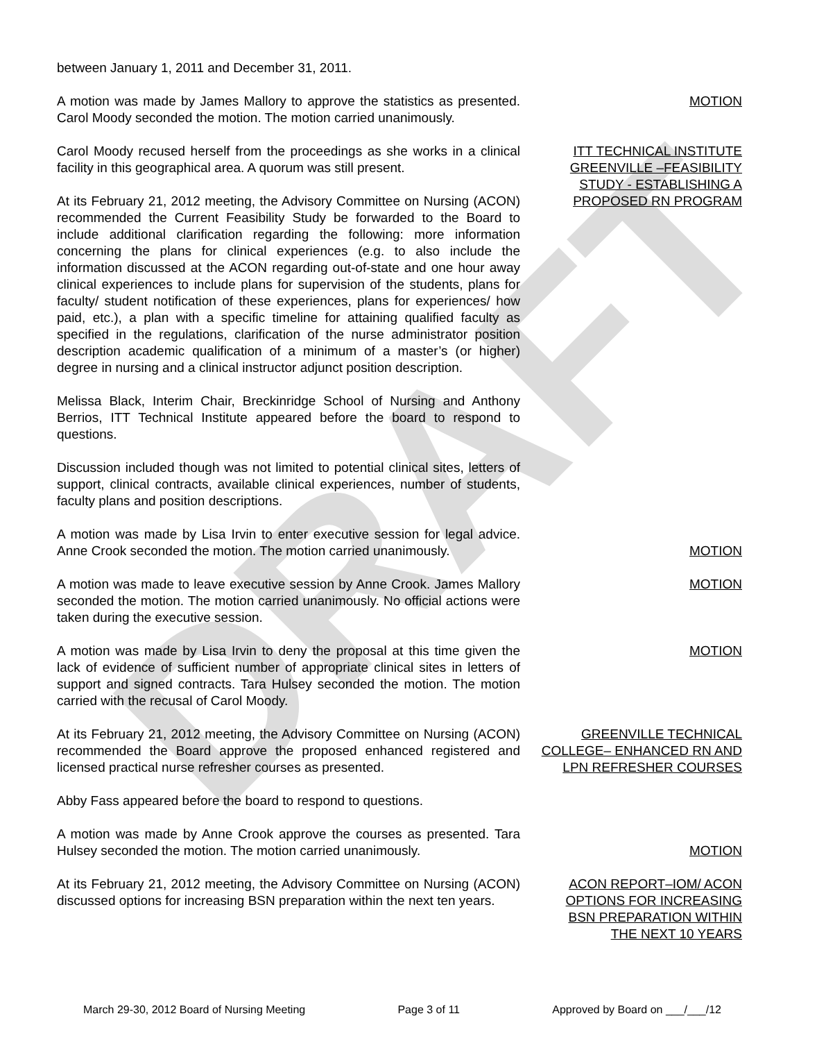DRAFT
between January 1, 2011 and December 31, 2011.
A motion was made by James Mallory to approve the statistics as presented. Carol Moody seconded the motion. The motion carried unanimously.
MOTION
Carol Moody recused herself from the proceedings as she works in a clinical facility in this geographical area. A quorum was still present.
At its February 21, 2012 meeting, the Advisory Committee on Nursing (ACON) recommended the Current Feasibility Study be forwarded to the Board to include additional clarification regarding the following: more information concerning the plans for clinical experiences (e.g. to also include the information discussed at the ACON regarding out-of-state and one hour away clinical experiences to include plans for supervision of the students, plans for faculty/ student notification of these experiences, plans for experiences/ how paid, etc.), a plan with a specific timeline for attaining qualified faculty as specified in the regulations, clarification of the nurse administrator position description academic qualification of a minimum of a master’s (or higher) degree in nursing and a clinical instructor adjunct position description.
ITT TECHNICAL INSTITUTE GREENVILLE –FEASIBILITY STUDY - ESTABLISHING A PROPOSED RN PROGRAM
Melissa Black, Interim Chair, Breckinridge School of Nursing and Anthony Berrios, ITT Technical Institute appeared before the board to respond to questions.
Discussion included though was not limited to potential clinical sites, letters of support, clinical contracts, available clinical experiences, number of students, faculty plans and position descriptions.
A motion was made by Lisa Irvin to enter executive session for legal advice. Anne Crook seconded the motion. The motion carried unanimously.
MOTION
A motion was made to leave executive session by Anne Crook. James Mallory seconded the motion. The motion carried unanimously. No official actions were taken during the executive session.
MOTION
A motion was made by Lisa Irvin to deny the proposal at this time given the lack of evidence of sufficient number of appropriate clinical sites in letters of support and signed contracts. Tara Hulsey seconded the motion. The motion carried with the recusal of Carol Moody.
MOTION
At its February 21, 2012 meeting, the Advisory Committee on Nursing (ACON) recommended the Board approve the proposed enhanced registered and licensed practical nurse refresher courses as presented.
Abby Fass appeared before the board to respond to questions.
GREENVILLE TECHNICAL COLLEGE– ENHANCED RN AND LPN REFRESHER COURSES
A motion was made by Anne Crook approve the courses as presented. Tara Hulsey seconded the motion. The motion carried unanimously.
MOTION
At its February 21, 2012 meeting, the Advisory Committee on Nursing (ACON) discussed options for increasing BSN preparation within the next ten years.
ACON REPORT–IOM/ ACON OPTIONS FOR INCREASING BSN PREPARATION WITHIN THE NEXT 10 YEARS
March 29-30, 2012 Board of Nursing Meeting Page 3 of 11 Approved by Board on ___/___/12